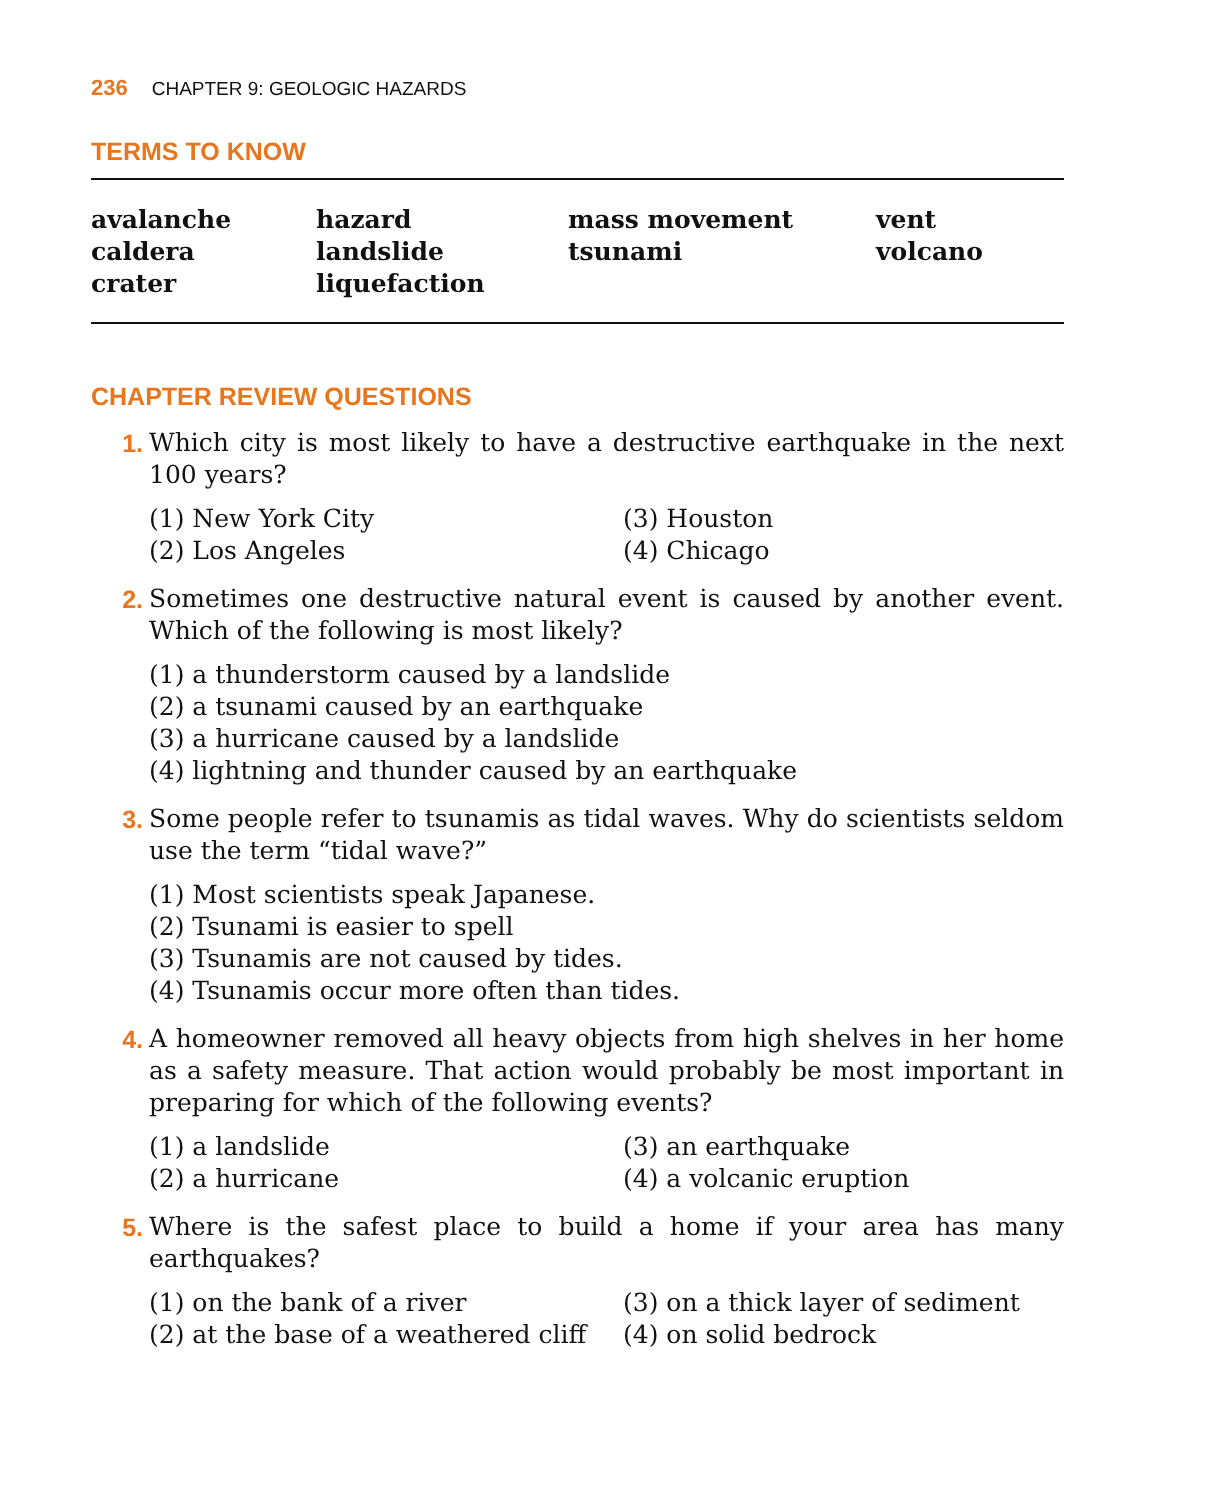236 CHAPTER 9: GEOLOGIC HAZARDS
TERMS TO KNOW
avalanche
caldera
crater
hazard
landslide
liquefaction
mass movement
tsunami
vent
volcano
CHAPTER REVIEW QUESTIONS
1. Which city is most likely to have a destructive earthquake in the next 100 years?
(1) New York City
(3) Houston
(2) Los Angeles
(4) Chicago
2. Sometimes one destructive natural event is caused by another event. Which of the following is most likely?
(1) a thunderstorm caused by a landslide
(2) a tsunami caused by an earthquake
(3) a hurricane caused by a landslide
(4) lightning and thunder caused by an earthquake
3. Some people refer to tsunamis as tidal waves. Why do scientists seldom use the term “tidal wave?”
(1) Most scientists speak Japanese.
(2) Tsunami is easier to spell
(3) Tsunamis are not caused by tides.
(4) Tsunamis occur more often than tides.
4. A homeowner removed all heavy objects from high shelves in her home as a safety measure. That action would probably be most important in preparing for which of the following events?
(1) a landslide
(3) an earthquake
(2) a hurricane
(4) a volcanic eruption
5. Where is the safest place to build a home if your area has many earthquakes?
(1) on the bank of a river
(3) on a thick layer of sediment
(2) at the base of a weathered cliff
(4) on solid bedrock